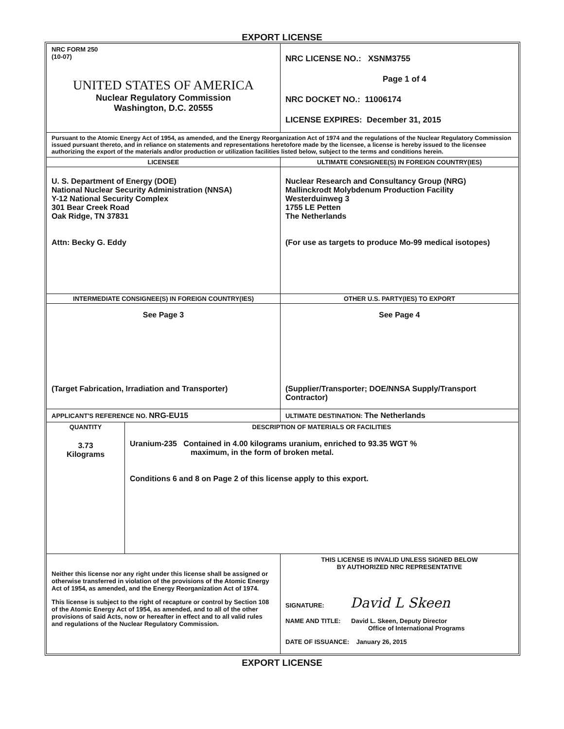EXPORT LICENSE
| NRC FORM 250 (10-07) UNITED STATES OF AMERICA Nuclear Regulatory Commission Washington, D.C. 20555 | NRC LICENSE NO.: XSNM3755 Page 1 of 4 NRC DOCKET NO.: 11006174 LICENSE EXPIRES: December 31, 2015 |
| Pursuant to the Atomic Energy Act of 1954, as amended, and the Energy Reorganization Act of 1974 and the regulations of the Nuclear Regulatory Commission issued pursuant thereto, and in reliance on statements and representations heretofore made by the licensee, a license is hereby issued to the licensee authorizing the export of the materials and/or production or utilization facilities listed below, subject to the terms and conditions herein. | |
| LICENSEE U. S. Department of Energy (DOE) National Nuclear Security Administration (NNSA) Y-12 National Security Complex 301 Bear Creek Road Oak Ridge, TN 37831 Attn: Becky G. Eddy | ULTIMATE CONSIGNEE(S) IN FOREIGN COUNTRY(IES) Nuclear Research and Consultancy Group (NRG) Mallinckrodt Molybdenum Production Facility Westerduinweg 3 1755 LE Petten The Netherlands (For use as targets to produce Mo-99 medical isotopes) |
| INTERMEDIATE CONSIGNEE(S) IN FOREIGN COUNTRY(IES) See Page 3 (Target Fabrication, Irradiation and Transporter) | OTHER U.S. PARTY(IES) TO EXPORT See Page 4 (Supplier/Transporter; DOE/NNSA Supply/Transport Contractor) |
| APPLICANT'S REFERENCE NO. NRG-EU15 | ULTIMATE DESTINATION: The Netherlands |
| QUANTITY 3.73 Kilograms | DESCRIPTION OF MATERIALS OR FACILITIES Uranium-235 Contained in 4.00 kilograms uranium, enriched to 93.35 WGT % maximum, in the form of broken metal. Conditions 6 and 8 on Page 2 of this license apply to this export. |
| Neither this license nor any right under this license shall be assigned or otherwise transferred in violation of the provisions of the Atomic Energy Act of 1954, as amended, and the Energy Reorganization Act of 1974. This license is subject to the right of recapture or control by Section 108 of the Atomic Energy Act of 1954, as amended, and to all of the other provisions of said Acts, now or hereafter in effect and to all valid rules and regulations of the Nuclear Regulatory Commission. | THIS LICENSE IS INVALID UNLESS SIGNED BELOW BY AUTHORIZED NRC REPRESENTATIVE SIGNATURE: David L Skeen NAME AND TITLE: David L. Skeen, Deputy Director Office of International Programs DATE OF ISSUANCE: January 26, 2015 |
EXPORT LICENSE